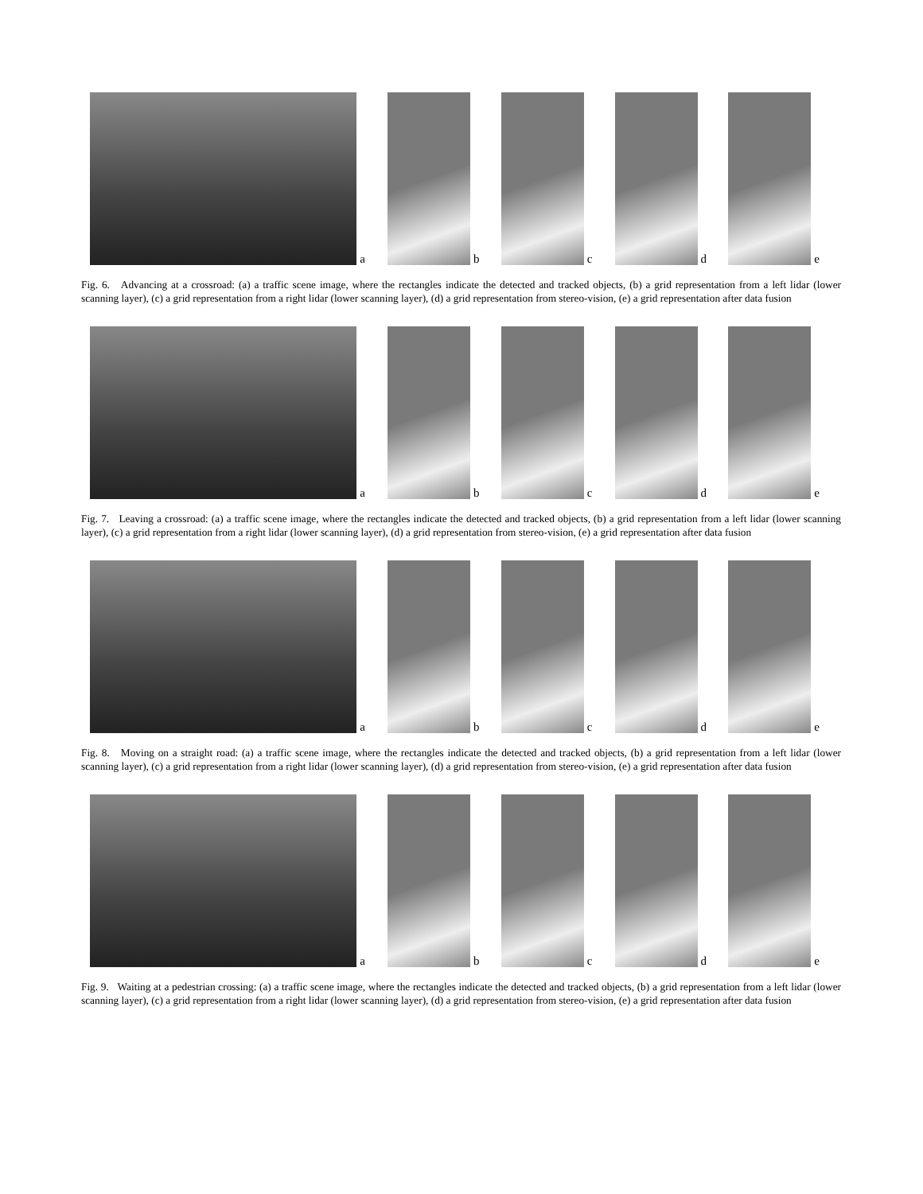a
b
c
d
e
Fig. 6. Advancing at a crossroad: (a) a traffic scene image, where the rectangles indicate the detected and tracked objects, (b) a grid representation from a left lidar (lower scanning layer), (c) a grid representation from a right lidar (lower scanning layer), (d) a grid representation from stereo-vision, (e) a grid representation after data fusion
a
b
c
d
e
Fig. 7. Leaving a crossroad: (a) a traffic scene image, where the rectangles indicate the detected and tracked objects, (b) a grid representation from a left lidar (lower scanning layer), (c) a grid representation from a right lidar (lower scanning layer), (d) a grid representation from stereo-vision, (e) a grid representation after data fusion
a
b
c
d
e
Fig. 8. Moving on a straight road: (a) a traffic scene image, where the rectangles indicate the detected and tracked objects, (b) a grid representation from a left lidar (lower scanning layer), (c) a grid representation from a right lidar (lower scanning layer), (d) a grid representation from stereo-vision, (e) a grid representation after data fusion
a
b
c
d
e
Fig. 9. Waiting at a pedestrian crossing: (a) a traffic scene image, where the rectangles indicate the detected and tracked objects, (b) a grid representation from a left lidar (lower scanning layer), (c) a grid representation from a right lidar (lower scanning layer), (d) a grid representation from stereo-vision, (e) a grid representation after data fusion